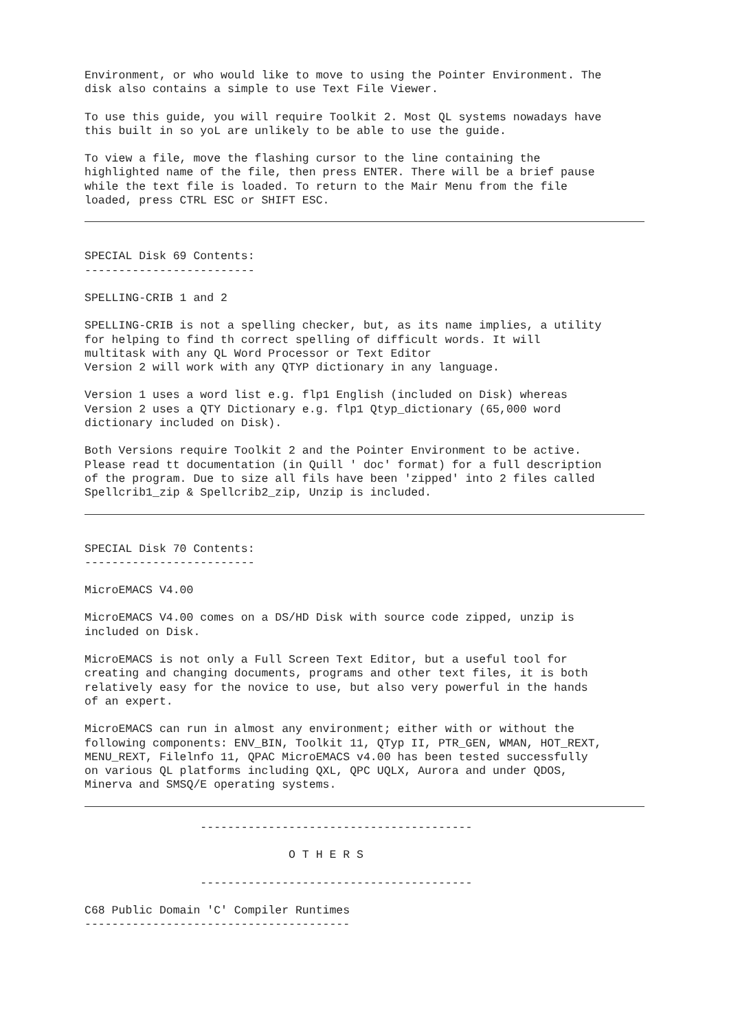Environment, or who would like to move to using the Pointer Environment. The
disk also contains a simple to use Text File Viewer.
To use this guide, you will require Toolkit 2. Most QL systems nowadays have
this built in so yoL are unlikely to be able to use the guide.
To view a file, move the flashing cursor to the line containing the
highlighted name of the file, then press ENTER. There will be a brief pause
while the text file is loaded. To return to the Mair Menu from the file
loaded, press CTRL ESC or SHIFT ESC.
SPECIAL Disk 69 Contents:
-------------------------
SPELLING-CRIB 1 and 2
SPELLING-CRIB is not a spelling checker, but, as its name implies, a utility
for helping to find th correct spelling of difficult words. It will
multitask with any QL Word Processor or Text Editor
Version 2 will work with any QTYP dictionary in any language.
Version 1 uses a word list e.g. flp1 English (included on Disk) whereas
Version 2 uses a QTY Dictionary e.g. flp1 Qtyp_dictionary (65,000 word
dictionary included on Disk).
Both Versions require Toolkit 2 and the Pointer Environment to be active.
Please read tt documentation (in Quill ' doc' format) for a full description
of the program. Due to size all fils have been 'zipped' into 2 files called
Spellcrib1_zip & Spellcrib2_zip, Unzip is included.
SPECIAL Disk 70 Contents:
-------------------------
MicroEMACS V4.00
MicroEMACS V4.00 comes on a DS/HD Disk with source code zipped, unzip is
included on Disk.
MicroEMACS is not only a Full Screen Text Editor, but a useful tool for
creating and changing documents, programs and other text files, it is both
relatively easy for the novice to use, but also very powerful in the hands
of an expert.
MicroEMACS can run in almost any environment; either with or without the
following components: ENV_BIN, Toolkit 11, QTyp II, PTR_GEN, WMAN, HOT_REXT,
MENU_REXT, Filelnfo 11, QPAC MicroEMACS v4.00 has been tested successfully
on various QL platforms including QXL, QPC UQLX, Aurora and under QDOS,
Minerva and SMSQ/E operating systems.
                 ----------------------------------------

                              O T H E R S

                 ----------------------------------------
C68 Public Domain 'C' Compiler Runtimes
---------------------------------------